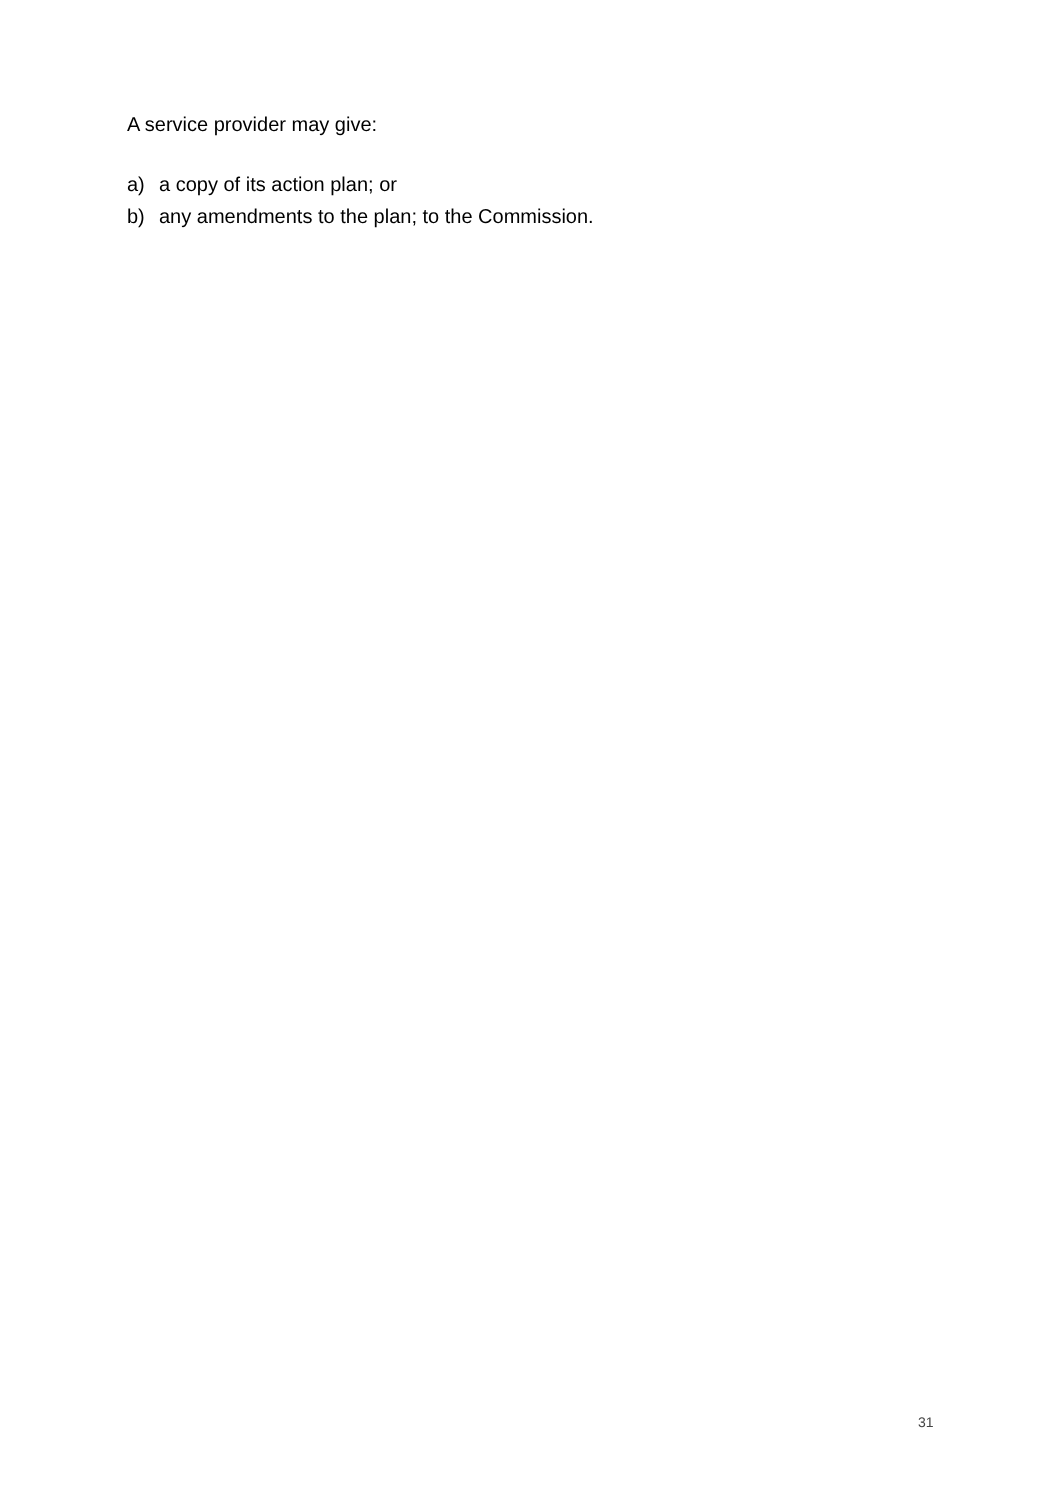A service provider may give:
a) a copy of its action plan; or
b) any amendments to the plan; to the Commission.
31